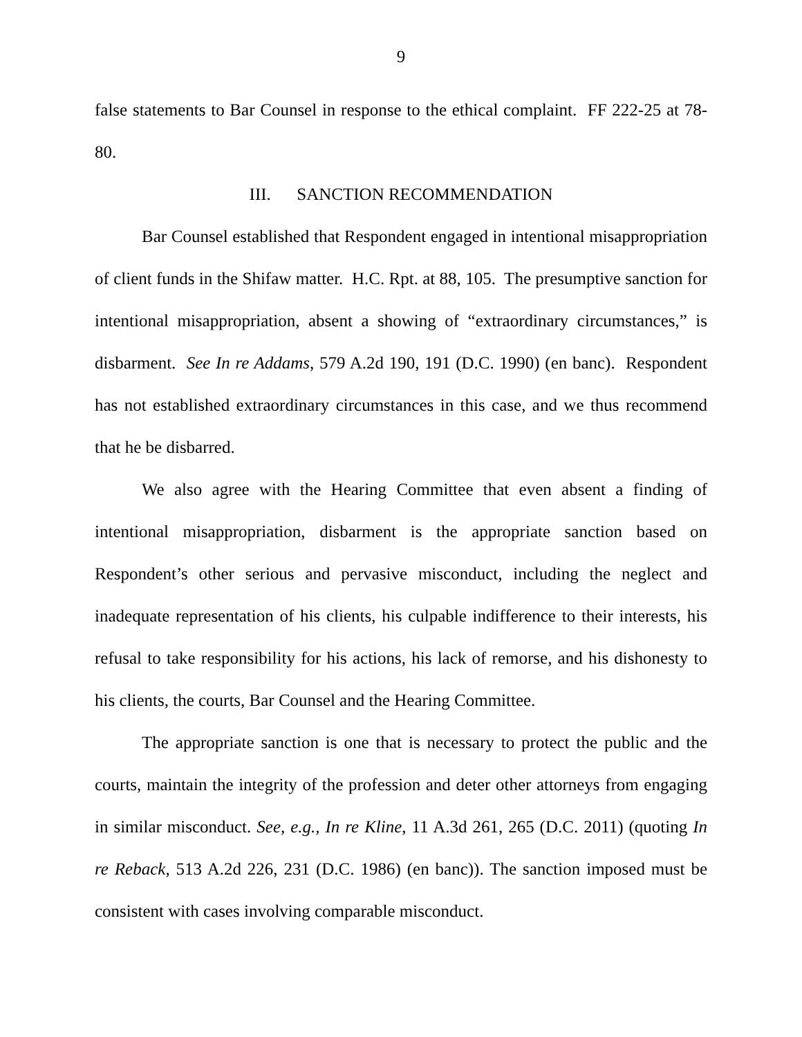9
false statements to Bar Counsel in response to the ethical complaint. FF 222-25 at 78-80.
III. SANCTION RECOMMENDATION
Bar Counsel established that Respondent engaged in intentional misappropriation of client funds in the Shifaw matter. H.C. Rpt. at 88, 105. The presumptive sanction for intentional misappropriation, absent a showing of “extraordinary circumstances,” is disbarment. See In re Addams, 579 A.2d 190, 191 (D.C. 1990) (en banc). Respondent has not established extraordinary circumstances in this case, and we thus recommend that he be disbarred.
We also agree with the Hearing Committee that even absent a finding of intentional misappropriation, disbarment is the appropriate sanction based on Respondent’s other serious and pervasive misconduct, including the neglect and inadequate representation of his clients, his culpable indifference to their interests, his refusal to take responsibility for his actions, his lack of remorse, and his dishonesty to his clients, the courts, Bar Counsel and the Hearing Committee.
The appropriate sanction is one that is necessary to protect the public and the courts, maintain the integrity of the profession and deter other attorneys from engaging in similar misconduct. See, e.g., In re Kline, 11 A.3d 261, 265 (D.C. 2011) (quoting In re Reback, 513 A.2d 226, 231 (D.C. 1986) (en banc)). The sanction imposed must be consistent with cases involving comparable misconduct.